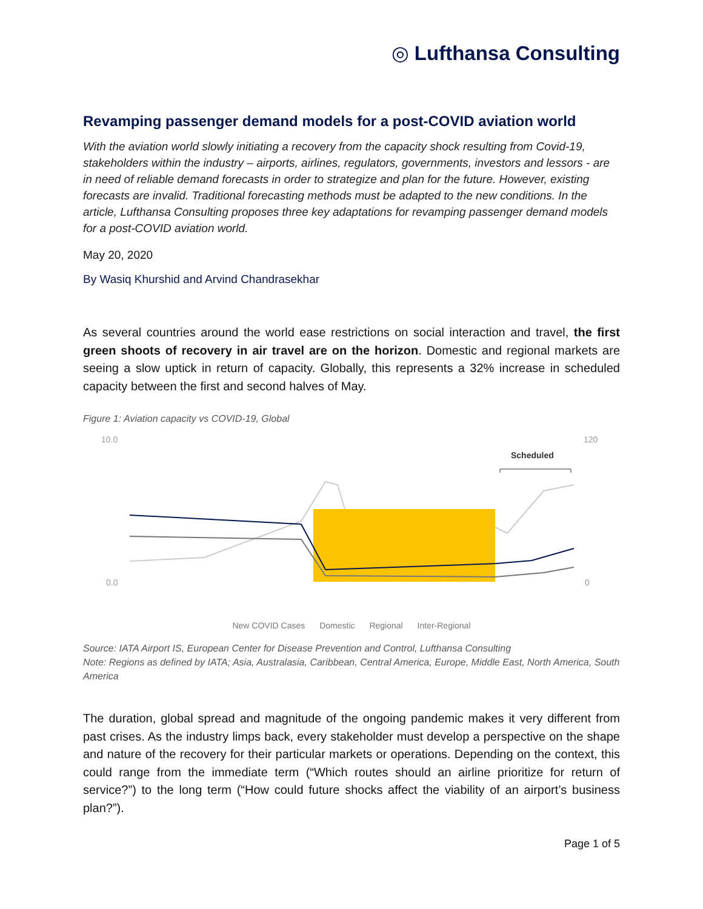◎ Lufthansa Consulting
Revamping passenger demand models for a post-COVID aviation world
With the aviation world slowly initiating a recovery from the capacity shock resulting from Covid-19, stakeholders within the industry – airports, airlines, regulators, governments, investors and lessors - are in need of reliable demand forecasts in order to strategize and plan for the future. However, existing forecasts are invalid. Traditional forecasting methods must be adapted to the new conditions. In the article, Lufthansa Consulting proposes three key adaptations for revamping passenger demand models for a post-COVID aviation world.
May 20, 2020
By Wasiq Khurshid and Arvind Chandrasekhar
As several countries around the world ease restrictions on social interaction and travel, the first green shoots of recovery in air travel are on the horizon. Domestic and regional markets are seeing a slow uptick in return of capacity. Globally, this represents a 32% increase in scheduled capacity between the first and second halves of May.
Figure 1: Aviation capacity vs COVID-19, Global
10.0
0.0
120
0
Scheduled
New COVID Cases Domestic Regional Inter-Regional
Source: IATA Airport IS, European Center for Disease Prevention and Control, Lufthansa Consulting
Note: Regions as defined by IATA; Asia, Australasia, Caribbean, Central America, Europe, Middle East, North America, South America
The duration, global spread and magnitude of the ongoing pandemic makes it very different from past crises. As the industry limps back, every stakeholder must develop a perspective on the shape and nature of the recovery for their particular markets or operations. Depending on the context, this could range from the immediate term (“Which routes should an airline prioritize for return of service?”) to the long term (“How could future shocks affect the viability of an airport’s business plan?”).
Page 1 of 5